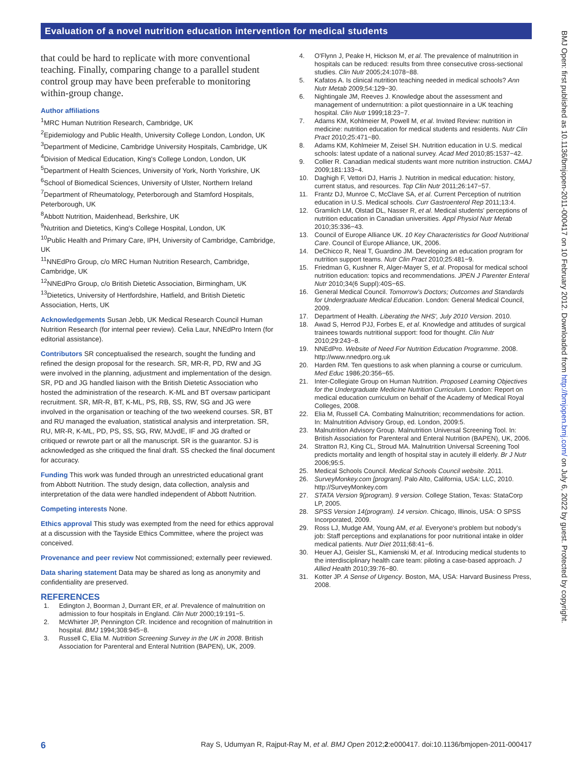Evaluation of a novel nutrition education intervention for medical students
that could be hard to replicate with more conventional teaching. Finally, comparing change to a parallel student control group may have been preferable to monitoring within-group change.
Author affiliations
<sup>1</sup> MRC Human Nutrition Research, Cambridge, UK
<sup>2</sup> Epidemiology and Public Health, University College London, London, UK
<sup>3</sup> Department of Medicine, Cambridge University Hospitals, Cambridge, UK
<sup>4</sup> Division of Medical Education, King's College London, London, UK
<sup>5</sup> Department of Health Sciences, University of York, North Yorkshire, UK
<sup>6</sup> School of Biomedical Sciences, University of Ulster, Northern Ireland
<sup>7</sup> Department of Rheumatology, Peterborough and Stamford Hospitals, Peterborough, UK
<sup>8</sup> Abbott Nutrition, Maidenhead, Berkshire, UK
<sup>9</sup> Nutrition and Dietetics, King's College Hospital, London, UK
<sup>10</sup> Public Health and Primary Care, IPH, University of Cambridge, Cambridge, UK
<sup>11</sup>NNEdPro Group, c/o MRC Human Nutrition Research, Cambridge, Cambridge, UK
<sup>12</sup>NNEdPro Group, c/o British Dietetic Association, Birmingham, UK
<sup>13</sup> Dietetics, University of Hertfordshire, Hatfield, and British Dietetic Association, Herts, UK
Acknowledgements Susan Jebb, UK Medical Research Council Human Nutrition Research (for internal peer review). Celia Laur, NNEdPro Intern (for editorial assistance).
Contributors SR conceptualised the research, sought the funding and refined the design proposal for the research. SR, MR-R, PD, RW and JG were involved in the planning, adjustment and implementation of the design. SR, PD and JG handled liaison with the British Dietetic Association who hosted the administration of the research. K-ML and BT oversaw participant recruitment. SR, MR-R, BT, K-ML, PS, RB, SS, RW, SG and JG were involved in the organisation or teaching of the two weekend courses. SR, BT and RU managed the evaluation, statistical analysis and interpretation. SR, RU, MR-R, K-ML, PD, PS, SS, SG, RW, MJvdE, IF and JG drafted or critiqued or rewrote part or all the manuscript. SR is the guarantor. SJ is acknowledged as she critiqued the final draft. SS checked the final document for accuracy.
Funding This work was funded through an unrestricted educational grant from Abbott Nutrition. The study design, data collection, analysis and interpretation of the data were handled independent of Abbott Nutrition.
Competing interests None.
Ethics approval This study was exempted from the need for ethics approval at a discussion with the Tayside Ethics Committee, where the project was conceived.
Provenance and peer review Not commissioned; externally peer reviewed.
Data sharing statement Data may be shared as long as anonymity and confidentiality are preserved.
REFERENCES
1. Edington J, Boorman J, Durrant ER, et al. Prevalence of malnutrition on admission to four hospitals in England. Clin Nutr 2000;19:191−5.
2. McWhirter JP, Pennington CR. Incidence and recognition of malnutrition in hospital. BMJ 1994;308:945−8.
3. Russell C, Elia M. Nutrition Screening Survey in the UK in 2008. British Association for Parenteral and Enteral Nutrition (BAPEN), UK, 2009.
4. O'Flynn J, Peake H, Hickson M, et al. The prevalence of malnutrition in hospitals can be reduced: results from three consecutive cross-sectional studies. Clin Nutr 2005;24:1078−88.
5. Kafatos A. Is clinical nutrition teaching needed in medical schools? Ann Nutr Metab 2009;54:129−30.
6. Nightingale JM, Reeves J. Knowledge about the assessment and management of undernutrition: a pilot questionnaire in a UK teaching hospital. Clin Nutr 1999;18:23−7.
7. Adams KM, Kohlmeier M, Powell M, et al. Invited Review: nutrition in medicine: nutrition education for medical students and residents. Nutr Clin Pract 2010;25:471−80.
8. Adams KM, Kohlmeier M, Zeisel SH. Nutrition education in U.S. medical schools: latest update of a national survey. Acad Med 2010;85:1537−42.
9. Collier R. Canadian medical students want more nutrition instruction. CMAJ 2009;181:133−4.
10. Daghigh F, Vettori DJ, Harris J. Nutrition in medical education: history, current status, and resources. Top Clin Nutr 2011;26:147−57.
11. Frantz DJ, Munroe C, McClave SA, et al. Current Perception of nutrition education in U.S. Medical schools. Curr Gastroenterol Rep 2011;13:4.
12. Gramlich LM, Olstad DL, Nasser R, et al. Medical students' perceptions of nutrition education in Canadian universities. Appl Physiol Nutr Metab 2010;35:336−43.
13. Council of Europe Alliance UK. 10 Key Characteristics for Good Nutritional Care. Council of Europe Alliance, UK, 2006.
14. DeChicco R, Neal T, Guardino JM. Developing an education program for nutrition support teams. Nutr Clin Pract 2010;25:481−9.
15. Friedman G, Kushner R, Alger-Mayer S, et al. Proposal for medical school nutrition education: topics and recommendations. JPEN J Parenter Enteral Nutr 2010;34(6 Suppl):40S−6S.
16. General Medical Council. Tomorrow's Doctors; Outcomes and Standards for Undergraduate Medical Education. London: General Medical Council, 2009.
17. Department of Health. Liberating the NHS', July 2010 Version. 2010.
18. Awad S, Herrod PJJ, Forbes E, et al. Knowledge and attitudes of surgical trainees towards nutritional support: food for thought. Clin Nutr 2010;29:243−8.
19. NNEdPro. Website of Need For Nutrition Education Programme. 2008. http://www.nnedpro.org.uk
20. Harden RM. Ten questions to ask when planning a course or curriculum. Med Educ 1986;20:356−65.
21. Inter-Collegiate Group on Human Nutrition. Proposed Learning Objectives for the Undergraduate Medicine Nutrition Curriculum. London: Report on medical education curriculum on behalf of the Academy of Medical Royal Colleges, 2008.
22. Elia M, Russell CA. Combating Malnutrition; recommendations for action. In: Malnutrition Advisory Group, ed. London, 2009:5.
23. Malnutrition Advisory Group. Malnutrition Universal Screening Tool. In: British Association for Parenteral and Enteral Nutrition (BAPEN), UK, 2006.
24. Stratton RJ, King CL, Stroud MA. Malnutrition Universal Screening Tool predicts mortality and length of hospital stay in acutely ill elderly. Br J Nutr 2006;95:5.
25. Medical Schools Council. Medical Schools Council website. 2011.
26. SurveyMonkey.com [program]. Palo Alto, California, USA: LLC, 2010. http://SurveyMonkey.com
27. STATA Version 9(program). 9 version. College Station, Texas: StataCorp LP, 2005.
28. SPSS Version 14(program). 14 version. Chicago, Illinois, USA: O SPSS Incorporated, 2009.
29. Ross LJ, Mudge AM, Young AM, et al. Everyone's problem but nobody's job: Staff perceptions and explanations for poor nutritional intake in older medical patients. Nutr Diet 2011;68:41−6.
30. Heuer AJ, Geisler SL, Kamienski M, et al. Introducing medical students to the interdisciplinary health care team: piloting a case-based approach. J Allied Health 2010;39:76−80.
31. Kotter JP. A Sense of Urgency. Boston, MA, USA: Harvard Business Press, 2008.
BMJ Open: first published as 10.1136/bmjopen-2011-000417 on 10 February 2012. Downloaded from http://bmjopen.bmj.com/ on July 6, 2022 by guest. Protected by copyright.
6 Ray S, Udumyan R, Rajput-Ray M, et al. BMJ Open 2012;2:e000417. doi:10.1136/bmjopen-2011-000417